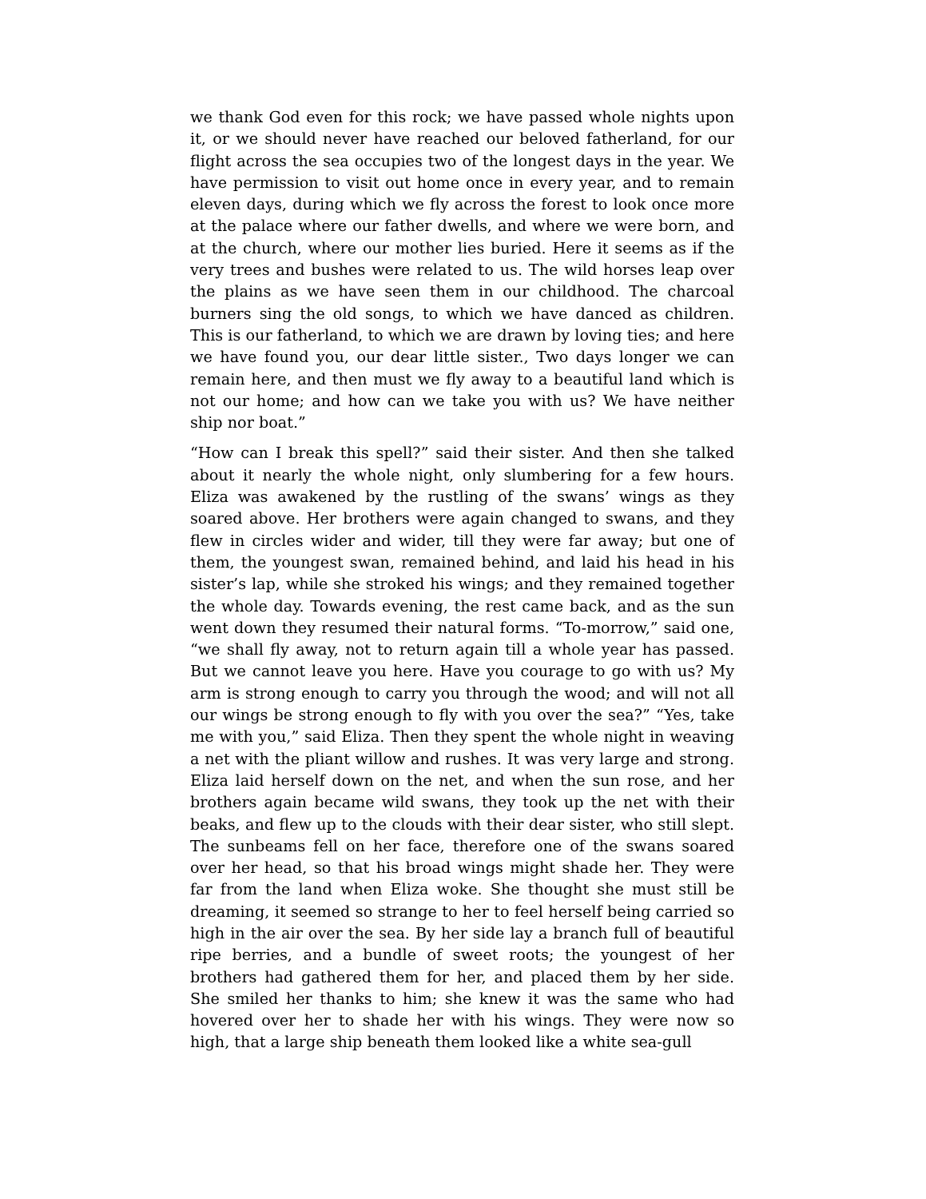we thank God even for this rock; we have passed whole nights upon it, or we should never have reached our beloved fatherland, for our flight across the sea occupies two of the longest days in the year. We have permission to visit out home once in every year, and to remain eleven days, during which we fly across the forest to look once more at the palace where our father dwells, and where we were born, and at the church, where our mother lies buried. Here it seems as if the very trees and bushes were related to us. The wild horses leap over the plains as we have seen them in our childhood. The charcoal burners sing the old songs, to which we have danced as children. This is our fatherland, to which we are drawn by loving ties; and here we have found you, our dear little sister., Two days longer we can remain here, and then must we fly away to a beautiful land which is not our home; and how can we take you with us? We have neither ship nor boat.”
“How can I break this spell?” said their sister. And then she talked about it nearly the whole night, only slumbering for a few hours. Eliza was awakened by the rustling of the swans’ wings as they soared above. Her brothers were again changed to swans, and they flew in circles wider and wider, till they were far away; but one of them, the youngest swan, remained behind, and laid his head in his sister’s lap, while she stroked his wings; and they remained together the whole day. Towards evening, the rest came back, and as the sun went down they resumed their natural forms. “To-morrow,” said one, “we shall fly away, not to return again till a whole year has passed. But we cannot leave you here. Have you courage to go with us? My arm is strong enough to carry you through the wood; and will not all our wings be strong enough to fly with you over the sea?” “Yes, take me with you,” said Eliza. Then they spent the whole night in weaving a net with the pliant willow and rushes. It was very large and strong. Eliza laid herself down on the net, and when the sun rose, and her brothers again became wild swans, they took up the net with their beaks, and flew up to the clouds with their dear sister, who still slept. The sunbeams fell on her face, therefore one of the swans soared over her head, so that his broad wings might shade her. They were far from the land when Eliza woke. She thought she must still be dreaming, it seemed so strange to her to feel herself being carried so high in the air over the sea. By her side lay a branch full of beautiful ripe berries, and a bundle of sweet roots; the youngest of her brothers had gathered them for her, and placed them by her side. She smiled her thanks to him; she knew it was the same who had hovered over her to shade her with his wings. They were now so high, that a large ship beneath them looked like a white sea-gull